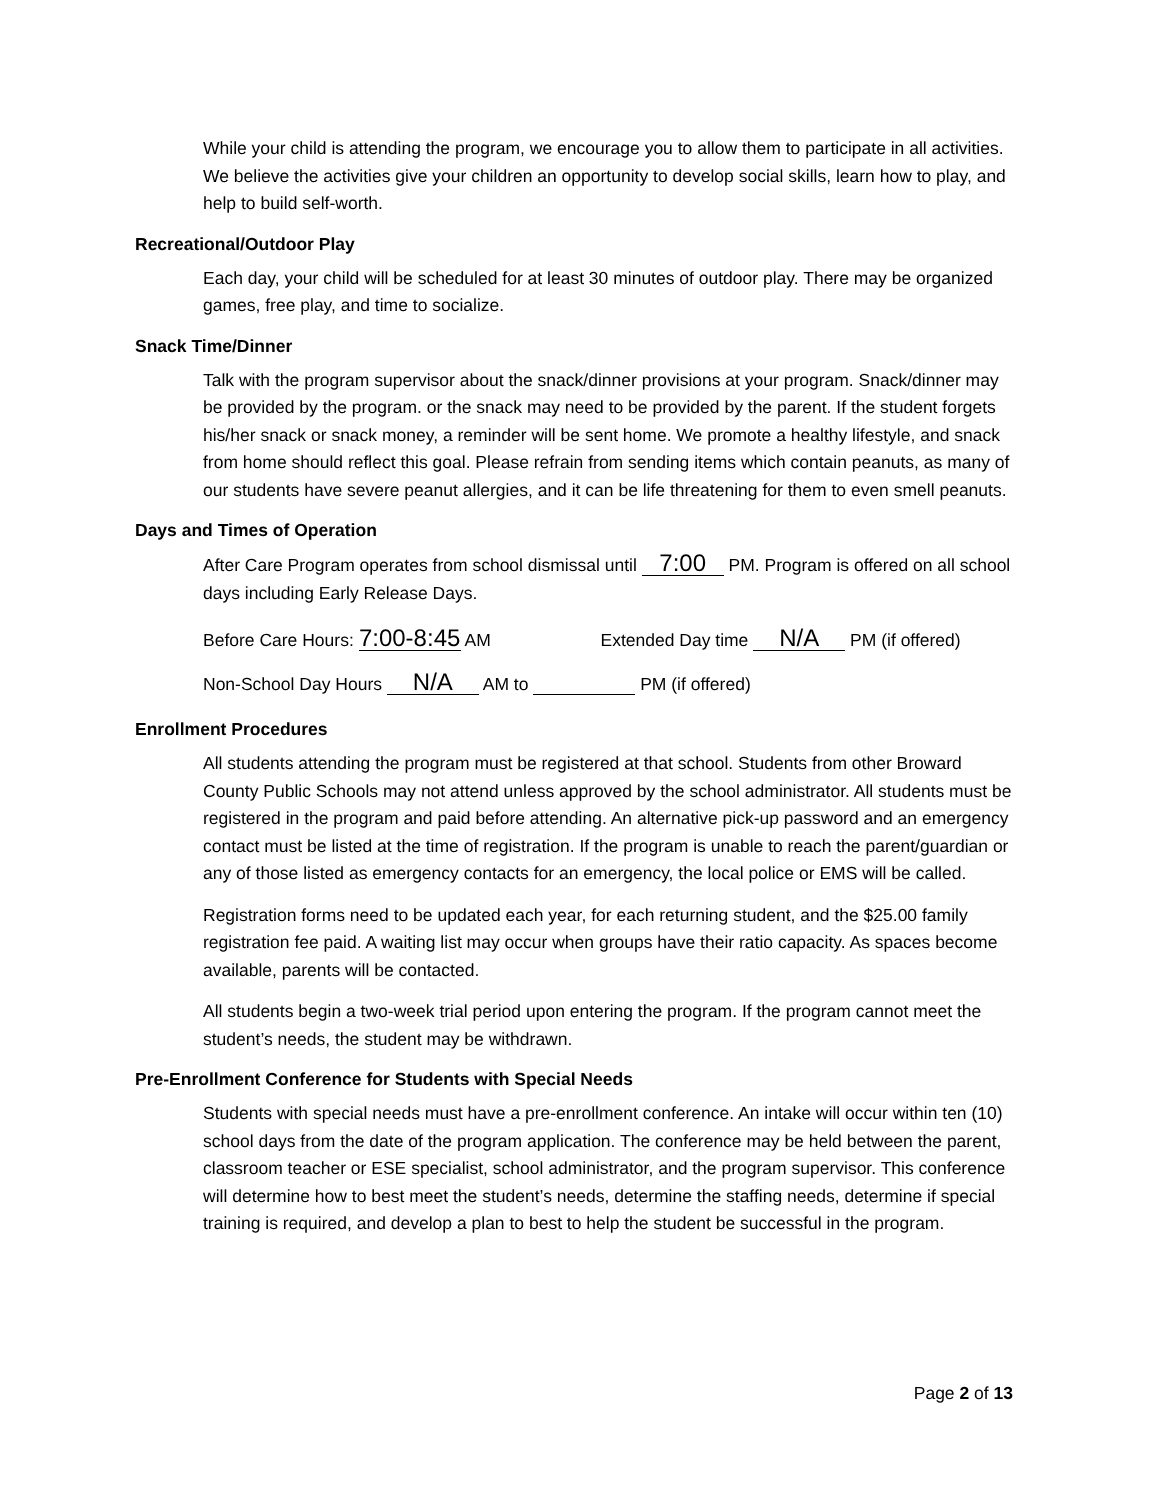While your child is attending the program, we encourage you to allow them to participate in all activities. We believe the activities give your children an opportunity to develop social skills, learn how to play, and help to build self-worth.
Recreational/Outdoor Play
Each day, your child will be scheduled for at least 30 minutes of outdoor play. There may be organized games, free play, and time to socialize.
Snack Time/Dinner
Talk with the program supervisor about the snack/dinner provisions at your program. Snack/dinner may be provided by the program. or the snack may need to be provided by the parent. If the student forgets his/her snack or snack money, a reminder will be sent home. We promote a healthy lifestyle, and snack from home should reflect this goal. Please refrain from sending items which contain peanuts, as many of our students have severe peanut allergies, and it can be life threatening for them to even smell peanuts.
Days and Times of Operation
After Care Program operates from school dismissal until 7:00 PM. Program is offered on all school days including Early Release Days.
Before Care Hours: 7:00-8:45 AM Extended Day time N/A PM (if offered)
Non-School Day Hours N/A AM to PM (if offered)
Enrollment Procedures
All students attending the program must be registered at that school. Students from other Broward County Public Schools may not attend unless approved by the school administrator. All students must be registered in the program and paid before attending. An alternative pick-up password and an emergency contact must be listed at the time of registration. If the program is unable to reach the parent/guardian or any of those listed as emergency contacts for an emergency, the local police or EMS will be called.
Registration forms need to be updated each year, for each returning student, and the $25.00 family registration fee paid. A waiting list may occur when groups have their ratio capacity. As spaces become available, parents will be contacted.
All students begin a two-week trial period upon entering the program. If the program cannot meet the student’s needs, the student may be withdrawn.
Pre-Enrollment Conference for Students with Special Needs
Students with special needs must have a pre-enrollment conference. An intake will occur within ten (10) school days from the date of the program application. The conference may be held between the parent, classroom teacher or ESE specialist, school administrator, and the program supervisor. This conference will determine how to best meet the student’s needs, determine the staffing needs, determine if special training is required, and develop a plan to best to help the student be successful in the program.
Page 2 of 13